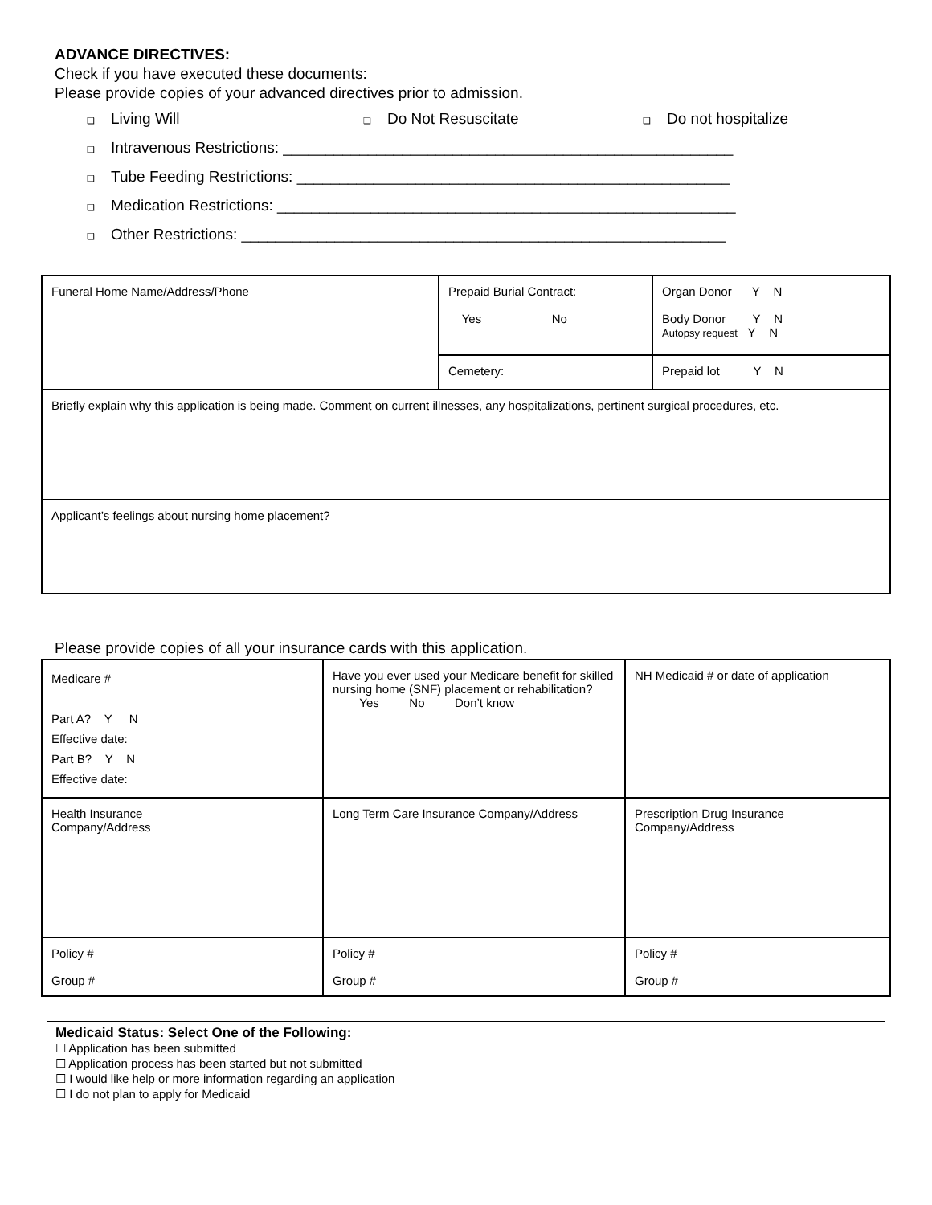ADVANCE DIRECTIVES:
Check if you have executed these documents:
Please provide copies of your advanced directives prior to admission.
❑ Living Will ❑ Do Not Resuscitate ❑ Do not hospitalize
❑ Intravenous Restrictions: _____________________________________________________
❑ Tube Feeding Restrictions: ___________________________________________________
❑ Medication Restrictions: ______________________________________________________
❑ Other Restrictions: _________________________________________________________
| Funeral Home Name/Address/Phone | Prepaid Burial Contract: Yes No | Organ Donor Y N Body Donor Y N Autopsy request Y N |
| | Cemetery: | Prepaid lot Y N |
| Briefly explain why this application is being made. Comment on current illnesses, any hospitalizations, pertinent surgical procedures, etc. | | |
| Applicant’s feelings about nursing home placement? | | |
Please provide copies of all your insurance cards with this application.
| Medicare # Part A? Y N Effective date: Part B? Y N Effective date: | Have you ever used your Medicare benefit for skilled nursing home (SNF) placement or rehabilitation? Yes No Don’t know | NH Medicaid # or date of application |
| Health Insurance Company/Address | Long Term Care Insurance Company/Address | Prescription Drug Insurance Company/Address |
| Policy # Group # | Policy # Group # | Policy # Group # |
Medicaid Status: Select One of the Following:
☐ Application has been submitted
☐ Application process has been started but not submitted
☐ I would like help or more information regarding an application
☐ I do not plan to apply for Medicaid